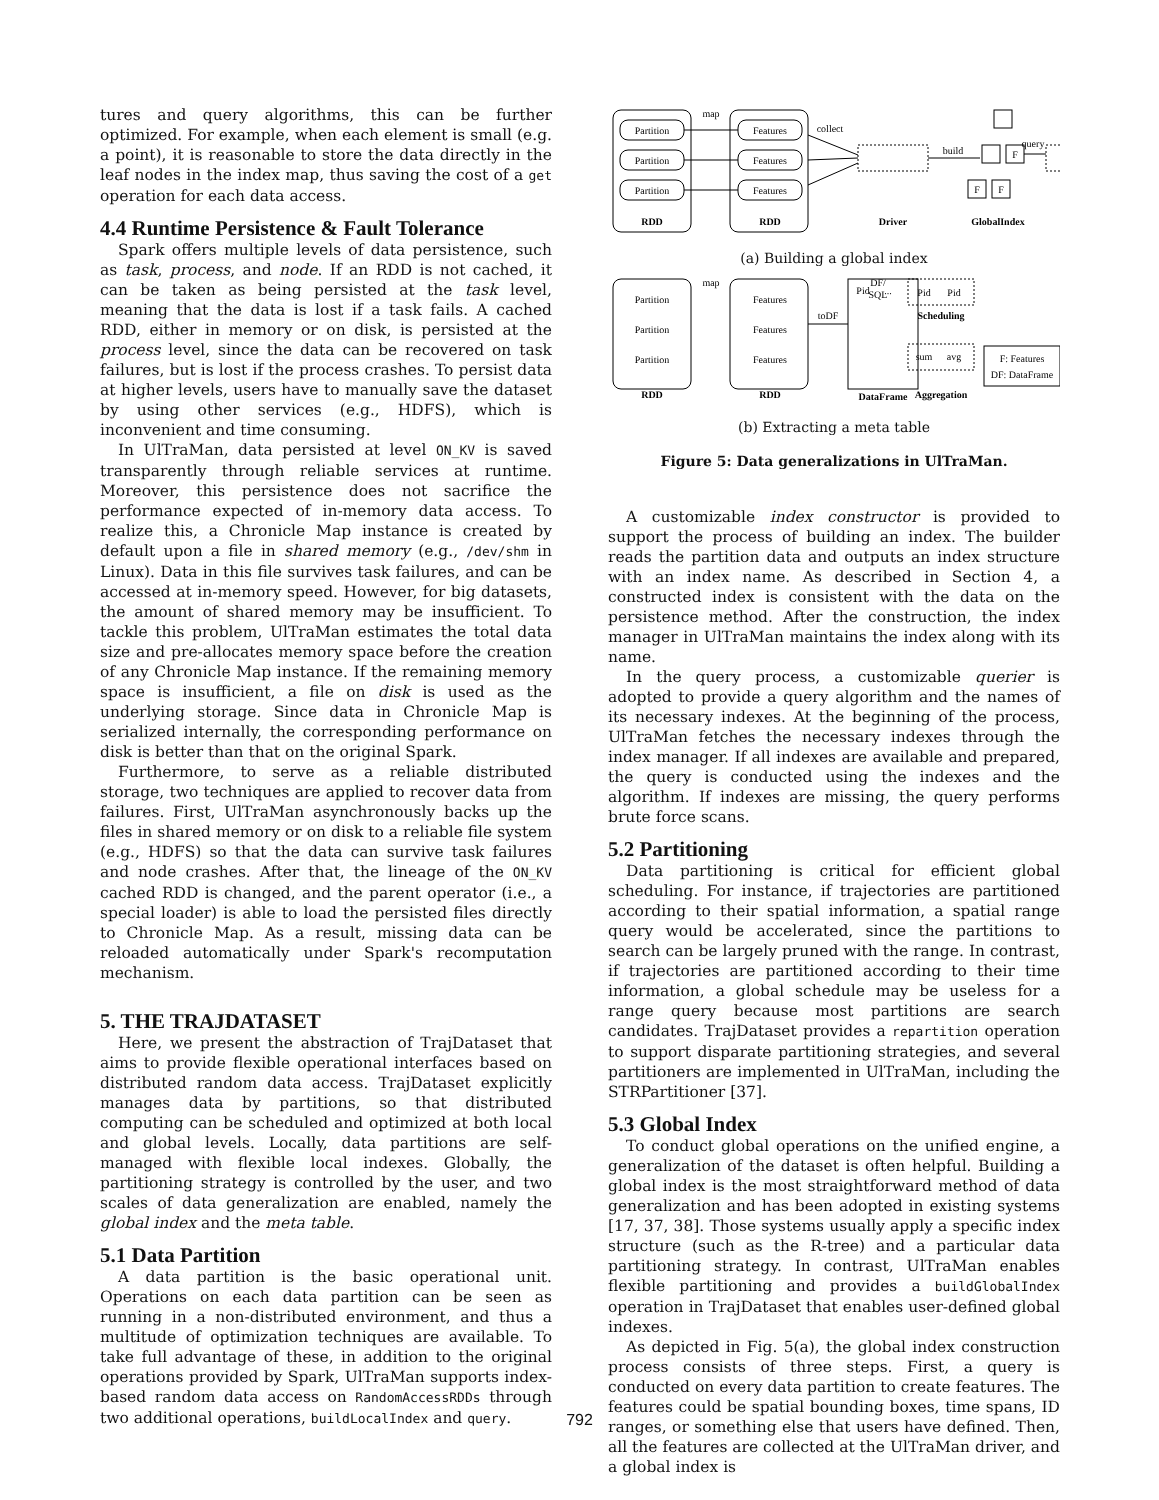tures and query algorithms, this can be further optimized. For example, when each element is small (e.g. a point), it is reasonable to store the data directly in the leaf nodes in the index map, thus saving the cost of a get operation for each data access.
4.4 Runtime Persistence & Fault Tolerance
Spark offers multiple levels of data persistence, such as task, process, and node. If an RDD is not cached, it can be taken as being persisted at the task level, meaning that the data is lost if a task fails. A cached RDD, either in memory or on disk, is persisted at the process level, since the data can be recovered on task failures, but is lost if the process crashes. To persist data at higher levels, users have to manually save the dataset by using other services (e.g., HDFS), which is inconvenient and time consuming.
In UlTraMan, data persisted at level ON_KV is saved transparently through reliable services at runtime. Moreover, this persistence does not sacrifice the performance expected of in-memory data access. To realize this, a Chronicle Map instance is created by default upon a file in shared memory (e.g., /dev/shm in Linux). Data in this file survives task failures, and can be accessed at in-memory speed. However, for big datasets, the amount of shared memory may be insufficient. To tackle this problem, UlTraMan estimates the total data size and pre-allocates memory space before the creation of any Chronicle Map instance. If the remaining memory space is insufficient, a file on disk is used as the underlying storage. Since data in Chronicle Map is serialized internally, the corresponding performance on disk is better than that on the original Spark.
Furthermore, to serve as a reliable distributed storage, two techniques are applied to recover data from failures. First, UlTraMan asynchronously backs up the files in shared memory or on disk to a reliable file system (e.g., HDFS) so that the data can survive task failures and node crashes. After that, the lineage of the ON_KV cached RDD is changed, and the parent operator (i.e., a special loader) is able to load the persisted files directly to Chronicle Map. As a result, missing data can be reloaded automatically under Spark's recomputation mechanism.
5. THE TRAJDATASET
Here, we present the abstraction of TrajDataset that aims to provide flexible operational interfaces based on distributed random data access. TrajDataset explicitly manages data by partitions, so that distributed computing can be scheduled and optimized at both local and global levels. Locally, data partitions are self-managed with flexible local indexes. Globally, the partitioning strategy is controlled by the user, and two scales of data generalization are enabled, namely the global index and the meta table.
5.1 Data Partition
A data partition is the basic operational unit. Operations on each data partition can be seen as running in a non-distributed environment, and thus a multitude of optimization techniques are available. To take full advantage of these, in addition to the original operations provided by Spark, UlTraMan supports index-based random data access on RandomAccessRDDs through two additional operations, buildLocalIndex and query.
Partition
Partition
Partition
Features
Features
Features
map
collect
build
query
F
F
F
RDD
RDD
Driver
GlobalIndex
(a) Building a global index
Partition
Partition
Partition
Features
Features
Features
map
toDF
Pid
...
DF/
SQL
Pid
Pid
Scheduling
sum
avg
Aggregation
F: Features
DF: DataFrame
RDD
RDD
DataFrame
(b) Extracting a meta table
Figure 5: Data generalizations in UlTraMan.
A customizable index constructor is provided to support the process of building an index. The builder reads the partition data and outputs an index structure with an index name. As described in Section 4, a constructed index is consistent with the data on the persistence method. After the construction, the index manager in UlTraMan maintains the index along with its name.
In the query process, a customizable querier is adopted to provide a query algorithm and the names of its necessary indexes. At the beginning of the process, UlTraMan fetches the necessary indexes through the index manager. If all indexes are available and prepared, the query is conducted using the indexes and the algorithm. If indexes are missing, the query performs brute force scans.
5.2 Partitioning
Data partitioning is critical for efficient global scheduling. For instance, if trajectories are partitioned according to their spatial information, a spatial range query would be accelerated, since the partitions to search can be largely pruned with the range. In contrast, if trajectories are partitioned according to their time information, a global schedule may be useless for a range query because most partitions are search candidates. TrajDataset provides a repartition operation to support disparate partitioning strategies, and several partitioners are implemented in UlTraMan, including the STRPartitioner [37].
5.3 Global Index
To conduct global operations on the unified engine, a generalization of the dataset is often helpful. Building a global index is the most straightforward method of data generalization and has been adopted in existing systems [17, 37, 38]. Those systems usually apply a specific index structure (such as the R-tree) and a particular data partitioning strategy. In contrast, UlTraMan enables flexible partitioning and provides a buildGlobalIndex operation in TrajDataset that enables user-defined global indexes.
As depicted in Fig. 5(a), the global index construction process consists of three steps. First, a query is conducted on every data partition to create features. The features could be spatial bounding boxes, time spans, ID ranges, or something else that users have defined. Then, all the features are collected at the UlTraMan driver, and a global index is
792